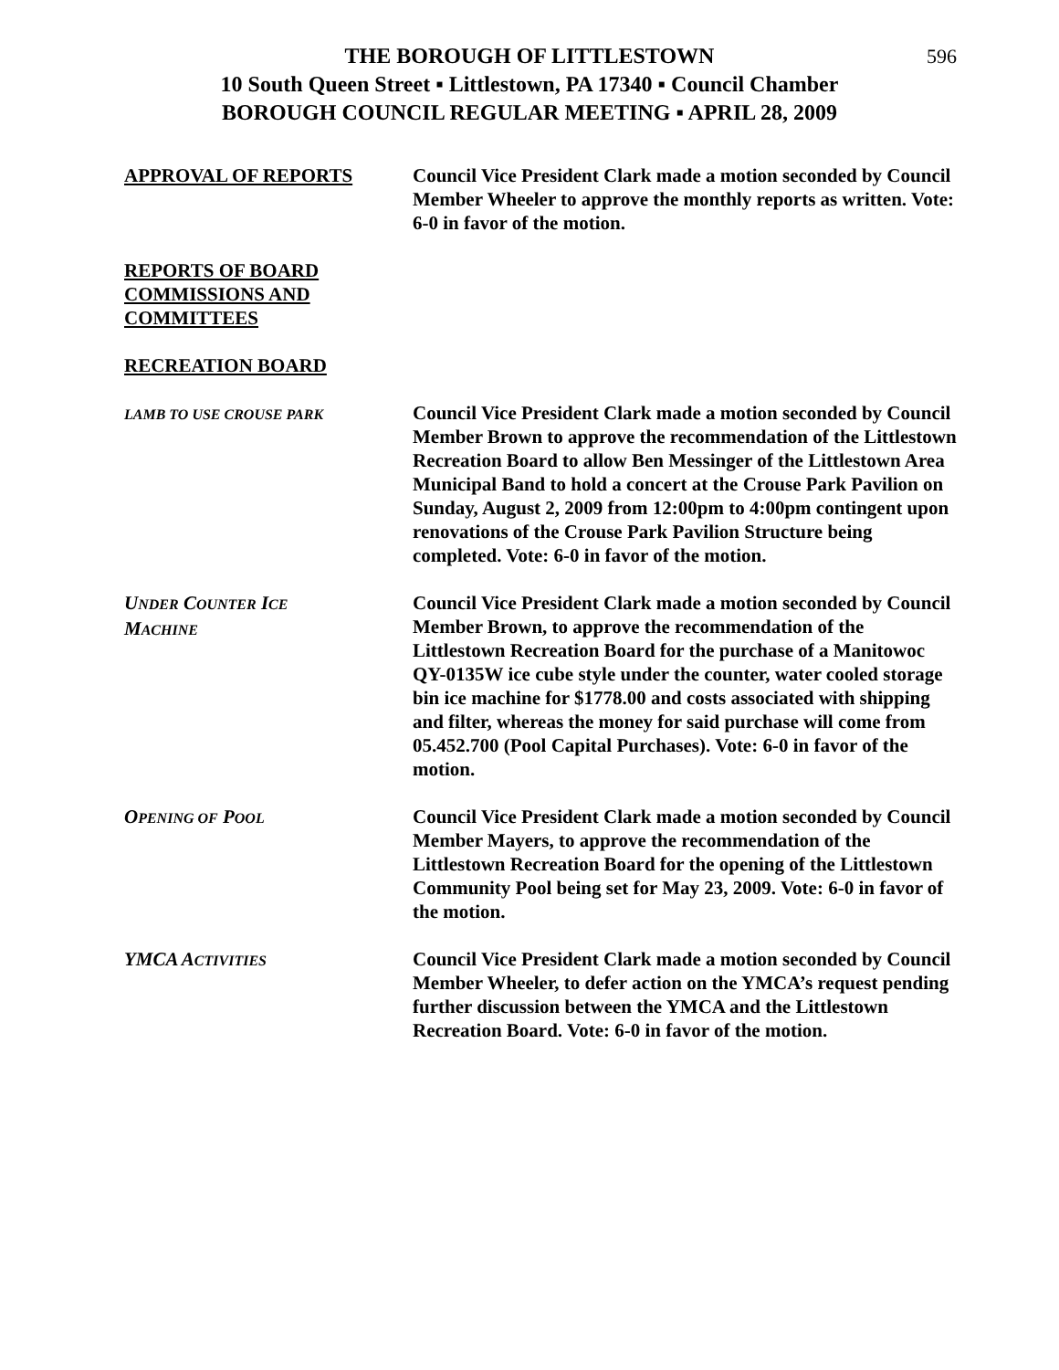596 THE BOROUGH OF LITTLESTOWN
10 South Queen Street ▪ Littlestown, PA 17340 ▪ Council Chamber
BOROUGH COUNCIL REGULAR MEETING ▪ APRIL 28, 2009
APPROVAL OF REPORTS Council Vice President Clark made a motion seconded by Council Member Wheeler to approve the monthly reports as written. Vote: 6-0 in favor of the motion.
REPORTS OF BOARD
COMMISSIONS AND
COMMITTEES
RECREATION BOARD
LAMB TO USE CROUSE PARK
Council Vice President Clark made a motion seconded by Council Member Brown to approve the recommendation of the Littlestown Recreation Board to allow Ben Messinger of the Littlestown Area Municipal Band to hold a concert at the Crouse Park Pavilion on Sunday, August 2, 2009 from 12:00pm to 4:00pm contingent upon renovations of the Crouse Park Pavilion Structure being completed. Vote: 6-0 in favor of the motion.
UNDER COUNTER ICE
MACHINE
Council Vice President Clark made a motion seconded by Council Member Brown, to approve the recommendation of the Littlestown Recreation Board for the purchase of a Manitowoc QY-0135W ice cube style under the counter, water cooled storage bin ice machine for $1778.00 and costs associated with shipping and filter, whereas the money for said purchase will come from 05.452.700 (Pool Capital Purchases). Vote: 6-0 in favor of the motion.
OPENING OF POOL
Council Vice President Clark made a motion seconded by Council Member Mayers, to approve the recommendation of the Littlestown Recreation Board for the opening of the Littlestown Community Pool being set for May 23, 2009. Vote: 6-0 in favor of the motion.
YMCA ACTIVITIES
Council Vice President Clark made a motion seconded by Council Member Wheeler, to defer action on the YMCA’s request pending further discussion between the YMCA and the Littlestown Recreation Board. Vote: 6-0 in favor of the motion.